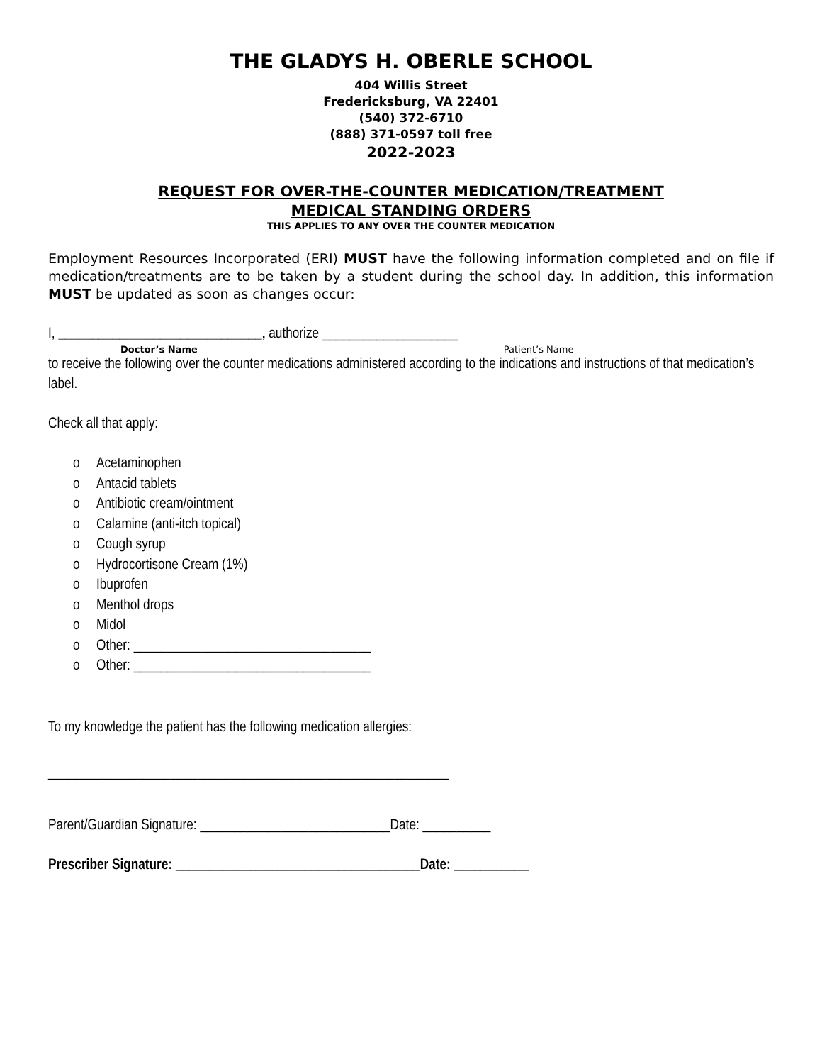THE GLADYS H. OBERLE SCHOOL
404 Willis Street
Fredericksburg, VA 22401
(540) 372-6710
(888) 371-0597 toll free
2022-2023
REQUEST FOR OVER-THE-COUNTER MEDICATION/TREATMENT
MEDICAL STANDING ORDERS
THIS APPLIES TO ANY OVER THE COUNTER MEDICATION
Employment Resources Incorporated (ERI) MUST have the following information completed and on file if medication/treatments are to be taken by a student during the school day. In addition, this information MUST be updated as soon as changes occur:
I, ______________________________, authorize ____________________
Doctor’s Name Patient’s Name
to receive the following over the counter medications administered according to the indications and instructions of that medication’s label.
Check all that apply:
o Acetaminophen
o Antacid tablets
o Antibiotic cream/ointment
o Calamine (anti-itch topical)
o Cough syrup
o Hydrocortisone Cream (1%)
o Ibuprofen
o Menthol drops
o Midol
o Other: ___________________________________
o Other: ___________________________________
To my knowledge the patient has the following medication allergies:
___________________________________________________________
Parent/Guardian Signature: ____________________________Date: __________
Prescriber Signature: ____________________________________Date: ___________